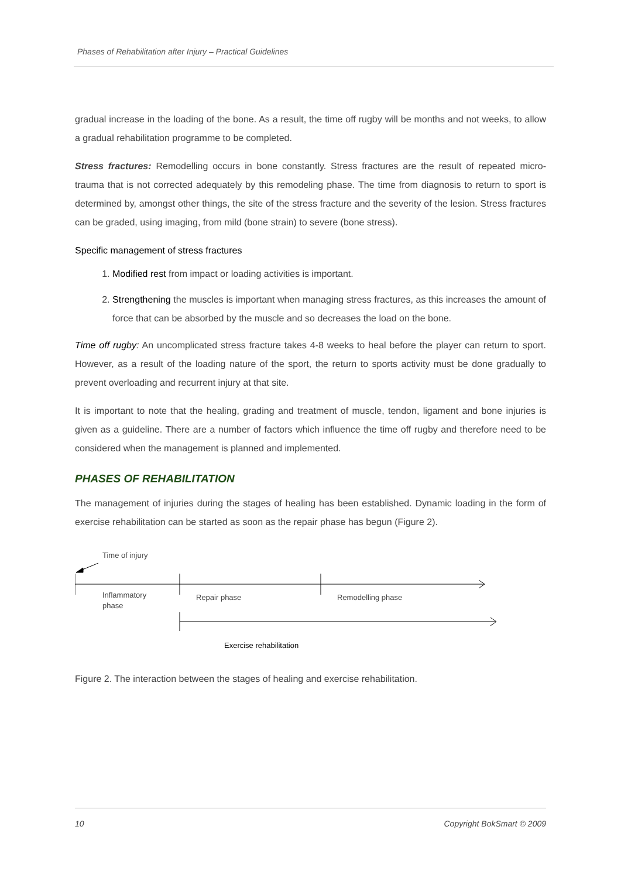Phases of Rehabilitation after Injury – Practical Guidelines
gradual increase in the loading of the bone. As a result, the time off rugby will be months and not weeks, to allow a gradual rehabilitation programme to be completed.
Stress fractures: Remodelling occurs in bone constantly. Stress fractures are the result of repeated micro-trauma that is not corrected adequately by this remodeling phase. The time from diagnosis to return to sport is determined by, amongst other things, the site of the stress fracture and the severity of the lesion. Stress fractures can be graded, using imaging, from mild (bone strain) to severe (bone stress).
Specific management of stress fractures
1. Modified rest from impact or loading activities is important.
2. Strengthening the muscles is important when managing stress fractures, as this increases the amount of force that can be absorbed by the muscle and so decreases the load on the bone.
Time off rugby: An uncomplicated stress fracture takes 4-8 weeks to heal before the player can return to sport. However, as a result of the loading nature of the sport, the return to sports activity must be done gradually to prevent overloading and recurrent injury at that site.
It is important to note that the healing, grading and treatment of muscle, tendon, ligament and bone injuries is given as a guideline. There are a number of factors which influence the time off rugby and therefore need to be considered when the management is planned and implemented.
PHASES OF REHABILITATION
The management of injuries during the stages of healing has been established. Dynamic loading in the form of exercise rehabilitation can be started as soon as the repair phase has begun (Figure 2).
Time of injury
Inflammatory
phase
Repair phase Remodelling phase
Exercise rehabilitation
Figure 2. The interaction between the stages of healing and exercise rehabilitation.
10 Copyright BokSmart © 2009